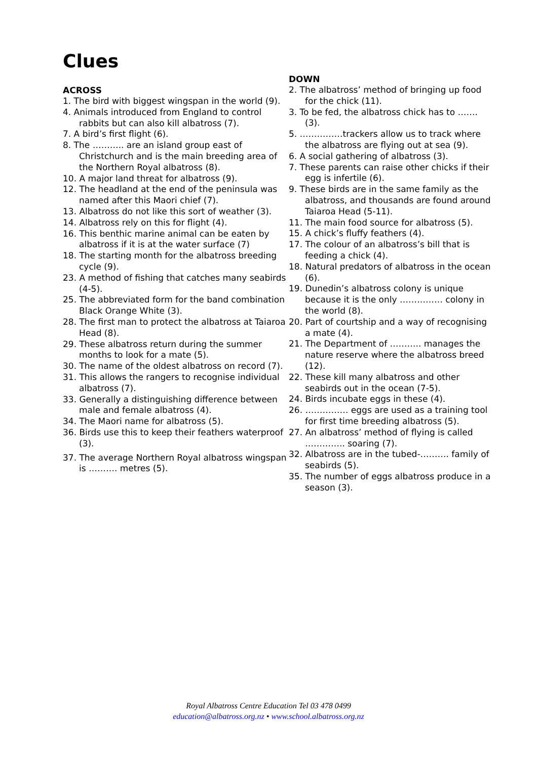Clues
ACROSS
1. The bird with biggest wingspan in the world (9).
4. Animals introduced from England to control rabbits but can also kill albatross (7).
7. A bird’s first flight (6).
8. The ……….. are an island group east of Christchurch and is the main breeding area of the Northern Royal albatross (8).
10. A major land threat for albatross (9).
12. The headland at the end of the peninsula was named after this Maori chief (7).
13. Albatross do not like this sort of weather (3).
14. Albatross rely on this for flight (4).
16. This benthic marine animal can be eaten by albatross if it is at the water surface (7)
18. The starting month for the albatross breeding cycle (9).
23. A method of fishing that catches many seabirds (4-5).
25. The abbreviated form for the band combination Black Orange White (3).
28. The first man to protect the albatross at Taiaroa Head (8).
29. These albatross return during the summer months to look for a mate (5).
30. The name of the oldest albatross on record (7).
31. This allows the rangers to recognise individual albatross (7).
33. Generally a distinguishing difference between male and female albatross (4).
34. The Maori name for albatross (5).
36. Birds use this to keep their feathers waterproof (3).
37. The average Northern Royal albatross wingspan is ………. metres (5).
DOWN
2. The albatross’ method of bringing up food for the chick (11).
3. To be fed, the albatross chick has to ……. (3).
5. ……………trackers allow us to track where the albatross are flying out at sea (9).
6. A social gathering of albatross (3).
7. These parents can raise other chicks if their egg is infertile (6).
9. These birds are in the same family as the albatross, and thousands are found around Taiaroa Head (5-11).
11. The main food source for albatross (5).
15. A chick’s fluffy feathers (4).
17. The colour of an albatross’s bill that is feeding a chick (4).
18. Natural predators of albatross in the ocean (6).
19. Dunedin’s albatross colony is unique because it is the only …………… colony in the world (8).
20. Part of courtship and a way of recognising a mate (4).
21. The Department of ……….. manages the nature reserve where the albatross breed (12).
22. These kill many albatross and other seabirds out in the ocean (7-5).
24. Birds incubate eggs in these (4).
26. …………… eggs are used as a training tool for first time breeding albatross (5).
27. An albatross’ method of flying is called ………….. soaring (7).
32. Albatross are in the tubed-………. family of seabirds (5).
35. The number of eggs albatross produce in a season (3).
Royal Albatross Centre Education Tel 03 478 0499
education@albatross.org.nz • www.school.albatross.org.nz